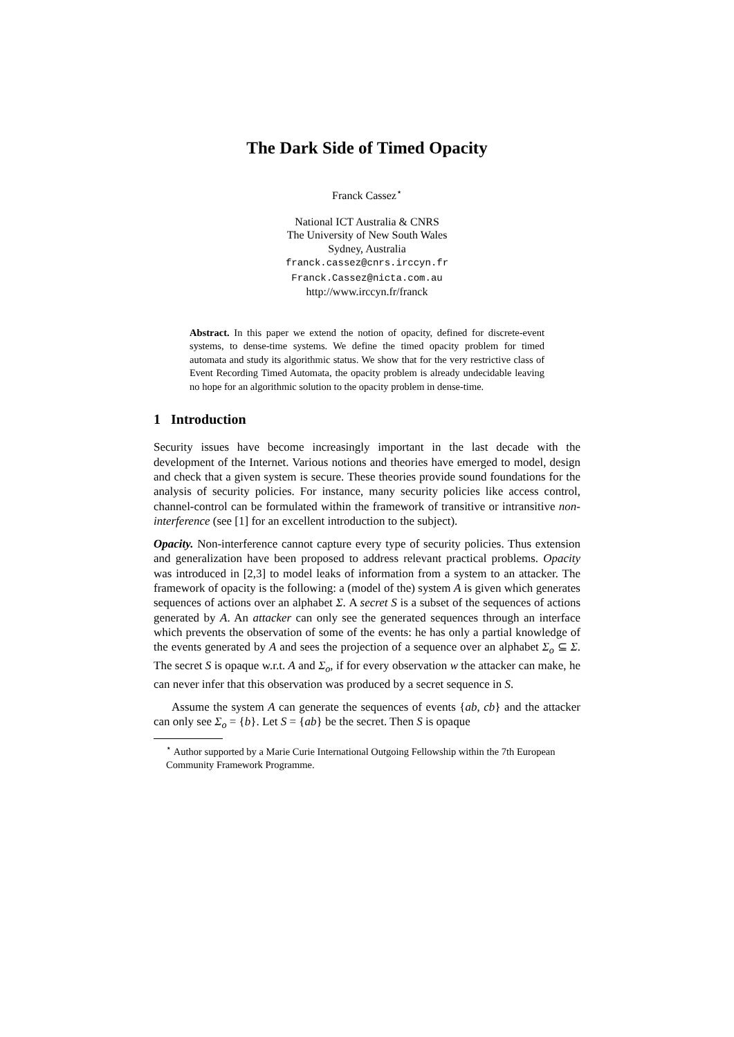The Dark Side of Timed Opacity
Franck Cassez<sup>⋆</sup>
National ICT Australia & CNRS
The University of New South Wales
Sydney, Australia
franck.cassez@cnrs.irccyn.fr
Franck.Cassez@nicta.com.au
http://www.irccyn.fr/franck
Abstract. In this paper we extend the notion of opacity, defined for discrete-event systems, to dense-time systems. We define the timed opacity problem for timed automata and study its algorithmic status. We show that for the very restrictive class of Event Recording Timed Automata, the opacity problem is already undecidable leaving no hope for an algorithmic solution to the opacity problem in dense-time.
1 Introduction
Security issues have become increasingly important in the last decade with the development of the Internet. Various notions and theories have emerged to model, design and check that a given system is secure. These theories provide sound foundations for the analysis of security policies. For instance, many security policies like access control, channel-control can be formulated within the framework of transitive or intransitive non-interference (see [1] for an excellent introduction to the subject).
Opacity. Non-interference cannot capture every type of security policies. Thus extension and generalization have been proposed to address relevant practical problems. Opacity was introduced in [2,3] to model leaks of information from a system to an attacker. The framework of opacity is the following: a (model of the) system A is given which generates sequences of actions over an alphabet Σ. A secret S is a subset of the sequences of actions generated by A. An attacker can only see the generated sequences through an interface which prevents the observation of some of the events: he has only a partial knowledge of the events generated by A and sees the projection of a sequence over an alphabet Σ<sub>o</sub> ⊆ Σ. The secret S is opaque w.r.t. A and Σ<sub>o</sub>, if for every observation w the attacker can make, he can never infer that this observation was produced by a secret sequence in S.
Assume the system A can generate the sequences of events {ab, cb} and the attacker can only see Σ<sub>o</sub> = {b}. Let S = {ab} be the secret. Then S is opaque
<sup>⋆</sup> Author supported by a Marie Curie International Outgoing Fellowship within the 7th European Community Framework Programme.